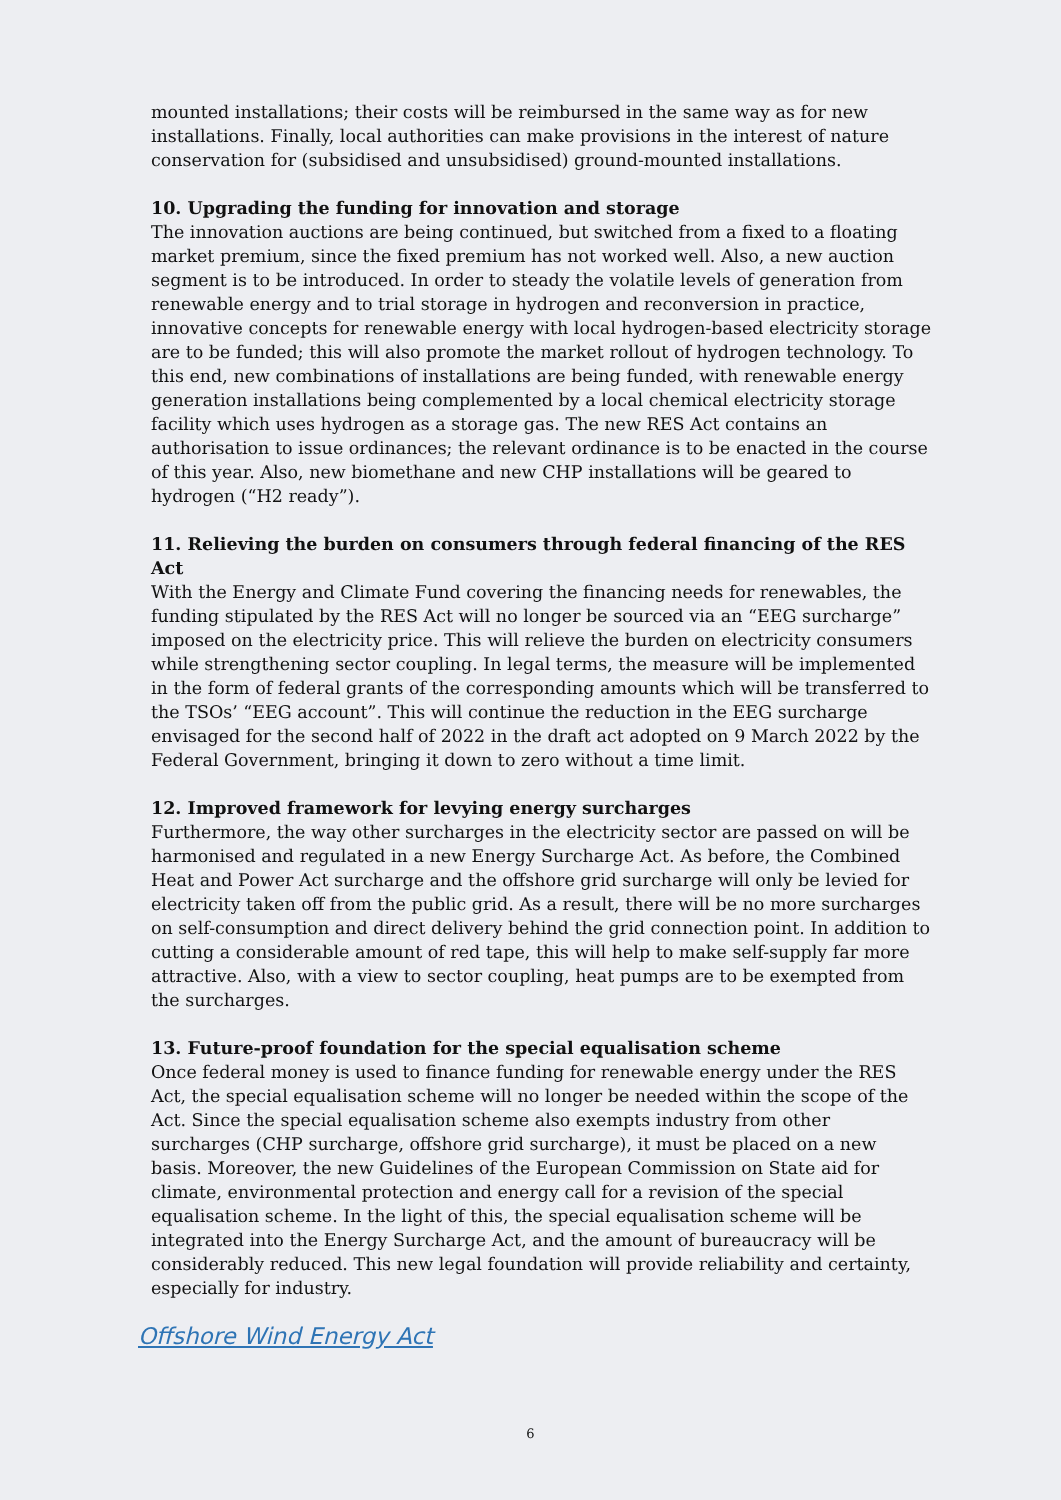mounted installations; their costs will be reimbursed in the same way as for new installations. Finally, local authorities can make provisions in the interest of nature conservation for (subsidised and unsubsidised) ground-mounted installations.
10. Upgrading the funding for innovation and storage
The innovation auctions are being continued, but switched from a fixed to a floating market premium, since the fixed premium has not worked well. Also, a new auction segment is to be introduced. In order to steady the volatile levels of generation from renewable energy and to trial storage in hydrogen and reconversion in practice, innovative concepts for renewable energy with local hydrogen-based electricity storage are to be funded; this will also promote the market rollout of hydrogen technology. To this end, new combinations of installations are being funded, with renewable energy generation installations being complemented by a local chemical electricity storage facility which uses hydrogen as a storage gas. The new RES Act contains an authorisation to issue ordinances; the relevant ordinance is to be enacted in the course of this year. Also, new biomethane and new CHP installations will be geared to hydrogen (“H2 ready”).
11. Relieving the burden on consumers through federal financing of the RES Act
With the Energy and Climate Fund covering the financing needs for renewables, the funding stipulated by the RES Act will no longer be sourced via an “EEG surcharge” imposed on the electricity price. This will relieve the burden on electricity consumers while strengthening sector coupling. In legal terms, the measure will be implemented in the form of federal grants of the corresponding amounts which will be transferred to the TSOs’ “EEG account”. This will continue the reduction in the EEG surcharge envisaged for the second half of 2022 in the draft act adopted on 9 March 2022 by the Federal Government, bringing it down to zero without a time limit.
12. Improved framework for levying energy surcharges
Furthermore, the way other surcharges in the electricity sector are passed on will be harmonised and regulated in a new Energy Surcharge Act. As before, the Combined Heat and Power Act surcharge and the offshore grid surcharge will only be levied for electricity taken off from the public grid. As a result, there will be no more surcharges on self-consumption and direct delivery behind the grid connection point. In addition to cutting a considerable amount of red tape, this will help to make self-supply far more attractive. Also, with a view to sector coupling, heat pumps are to be exempted from the surcharges.
13. Future-proof foundation for the special equalisation scheme
Once federal money is used to finance funding for renewable energy under the RES Act, the special equalisation scheme will no longer be needed within the scope of the Act. Since the special equalisation scheme also exempts industry from other surcharges (CHP surcharge, offshore grid surcharge), it must be placed on a new basis. Moreover, the new Guidelines of the European Commission on State aid for climate, environmental protection and energy call for a revision of the special equalisation scheme. In the light of this, the special equalisation scheme will be integrated into the Energy Surcharge Act, and the amount of bureaucracy will be considerably reduced. This new legal foundation will provide reliability and certainty, especially for industry.
Offshore Wind Energy Act
6